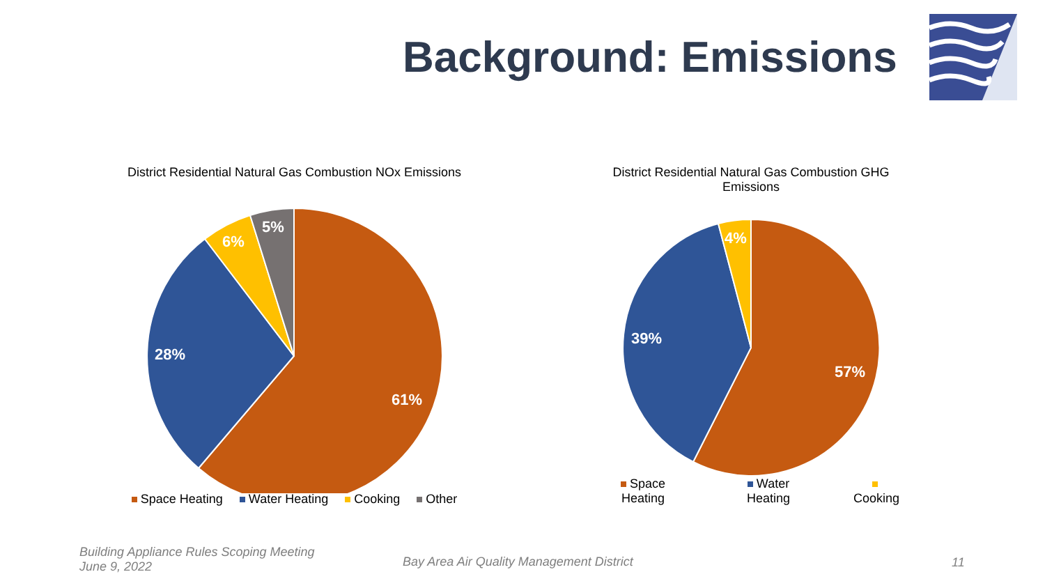Background: Emissions
District Residential Natural Gas Combustion NOx Emissions
61%
28%
6%
5%
Space Heating Water Heating Cooking Other
District Residential Natural Gas Combustion GHG
Emissions
57%
39%
4%
Space Heating Water Heating Cooking
Building Appliance Rules Scoping Meeting
June 9, 2022
Bay Area Air Quality Management District
11